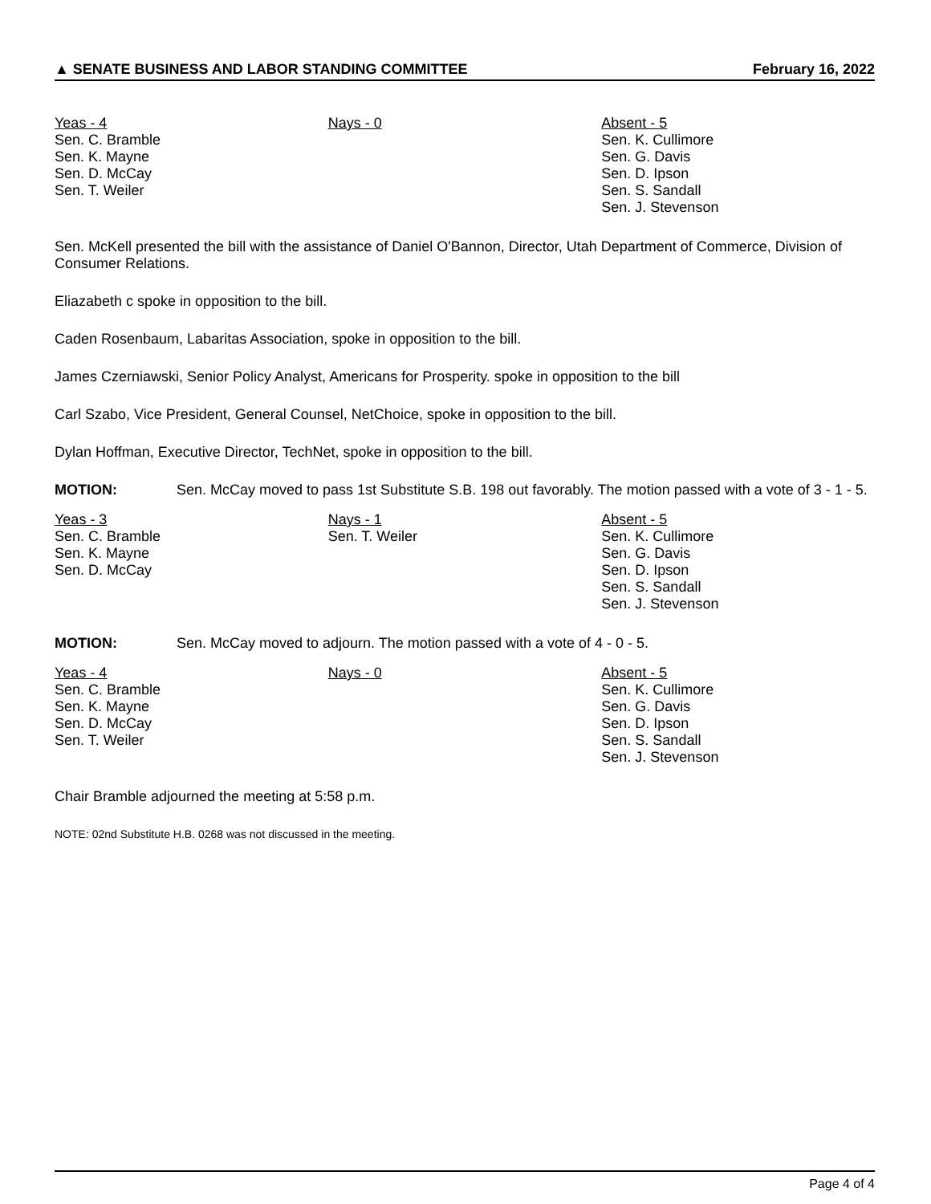▲ SENATE BUSINESS AND LABOR STANDING COMMITTEE February 16, 2022
| Yeas - 4 Sen. C. Bramble Sen. K. Mayne Sen. D. McCay Sen. T. Weiler | Nays - 0 | Absent - 5 Sen. K. Cullimore Sen. G. Davis Sen. D. Ipson Sen. S. Sandall Sen. J. Stevenson |
Sen. McKell presented the bill with the assistance of Daniel O'Bannon, Director, Utah Department of Commerce, Division of Consumer Relations.
Eliazabeth c spoke in opposition to the bill.
Caden Rosenbaum, Labaritas Association, spoke in opposition to the bill.
James Czerniawski, Senior Policy Analyst, Americans for Prosperity. spoke in opposition to the bill
Carl Szabo, Vice President, General Counsel, NetChoice, spoke in opposition to the bill.
Dylan Hoffman, Executive Director, TechNet, spoke in opposition to the bill.
MOTION: Sen. McCay moved to pass 1st Substitute S.B. 198 out favorably. The motion passed with a vote of 3 - 1 - 5.
| Yeas - 3 Sen. C. Bramble Sen. K. Mayne Sen. D. McCay | Nays - 1 Sen. T. Weiler | Absent - 5 Sen. K. Cullimore Sen. G. Davis Sen. D. Ipson Sen. S. Sandall Sen. J. Stevenson |
MOTION: Sen. McCay moved to adjourn. The motion passed with a vote of 4 - 0 - 5.
| Yeas - 4 Sen. C. Bramble Sen. K. Mayne Sen. D. McCay Sen. T. Weiler | Nays - 0 | Absent - 5 Sen. K. Cullimore Sen. G. Davis Sen. D. Ipson Sen. S. Sandall Sen. J. Stevenson |
Chair Bramble adjourned the meeting at 5:58 p.m.
NOTE: 02nd Substitute H.B. 0268 was not discussed in the meeting.
Page 4 of 4